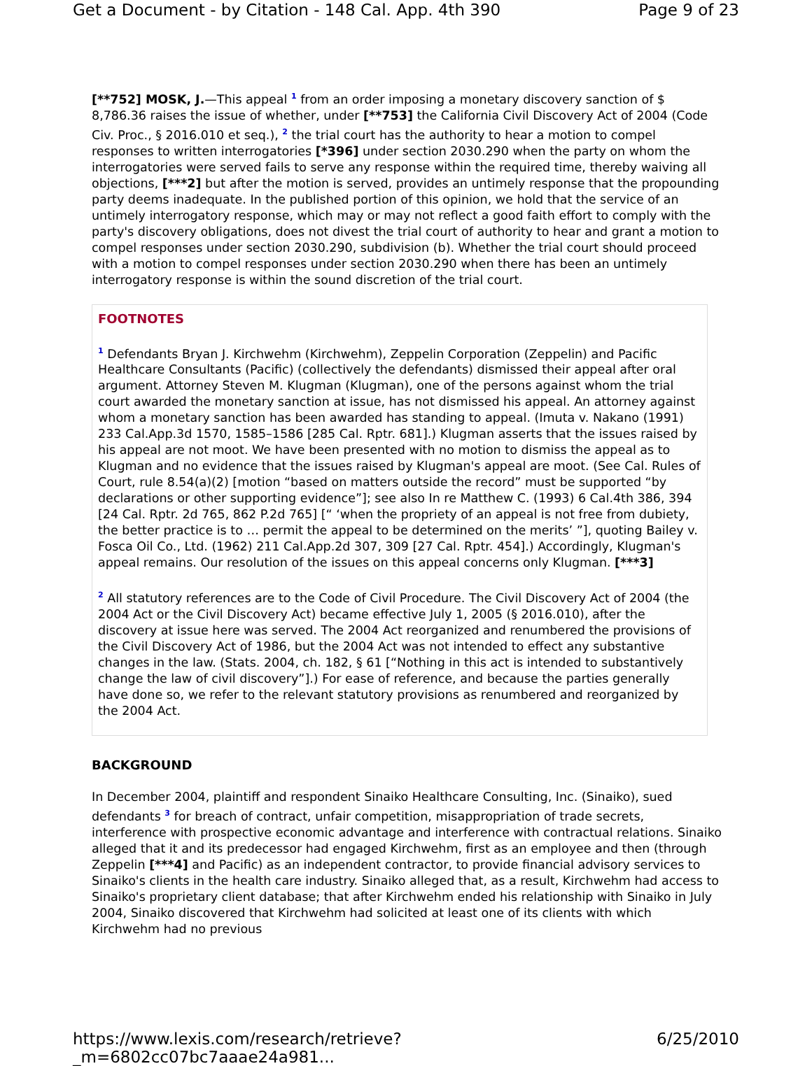Get a Document - by Citation - 148 Cal. App. 4th 390 Page 9 of 23
[**752] MOSK, J.—This appeal <sup>1</sup> from an order imposing a monetary discovery sanction of $ 8,786.36 raises the issue of whether, under [**753] the California Civil Discovery Act of 2004 (Code Civ. Proc., § 2016.010 et seq.), <sup>2</sup> the trial court has the authority to hear a motion to compel responses to written interrogatories [*396] under section 2030.290 when the party on whom the interrogatories were served fails to serve any response within the required time, thereby waiving all objections, [***2] but after the motion is served, provides an untimely response that the propounding party deems inadequate. In the published portion of this opinion, we hold that the service of an untimely interrogatory response, which may or may not reflect a good faith effort to comply with the party's discovery obligations, does not divest the trial court of authority to hear and grant a motion to compel responses under section 2030.290, subdivision (b). Whether the trial court should proceed with a motion to compel responses under section 2030.290 when there has been an untimely interrogatory response is within the sound discretion of the trial court.
FOOTNOTES
<sup>1</sup> Defendants Bryan J. Kirchwehm (Kirchwehm), Zeppelin Corporation (Zeppelin) and Pacific Healthcare Consultants (Pacific) (collectively the defendants) dismissed their appeal after oral argument. Attorney Steven M. Klugman (Klugman), one of the persons against whom the trial court awarded the monetary sanction at issue, has not dismissed his appeal. An attorney against whom a monetary sanction has been awarded has standing to appeal. (Imuta v. Nakano (1991) 233 Cal.App.3d 1570, 1585–1586 [285 Cal. Rptr. 681].) Klugman asserts that the issues raised by his appeal are not moot. We have been presented with no motion to dismiss the appeal as to Klugman and no evidence that the issues raised by Klugman's appeal are moot. (See Cal. Rules of Court, rule 8.54(a)(2) [motion “based on matters outside the record” must be supported “by declarations or other supporting evidence”]; see also In re Matthew C. (1993) 6 Cal.4th 386, 394 [24 Cal. Rptr. 2d 765, 862 P.2d 765] [“ ‘when the propriety of an appeal is not free from dubiety, the better practice is to … permit the appeal to be determined on the merits’ ”], quoting Bailey v. Fosca Oil Co., Ltd. (1962) 211 Cal.App.2d 307, 309 [27 Cal. Rptr. 454].) Accordingly, Klugman's appeal remains. Our resolution of the issues on this appeal concerns only Klugman. [***3]
<sup>2</sup> All statutory references are to the Code of Civil Procedure. The Civil Discovery Act of 2004 (the 2004 Act or the Civil Discovery Act) became effective July 1, 2005 (§ 2016.010), after the discovery at issue here was served. The 2004 Act reorganized and renumbered the provisions of the Civil Discovery Act of 1986, but the 2004 Act was not intended to effect any substantive changes in the law. (Stats. 2004, ch. 182, § 61 [“Nothing in this act is intended to substantively change the law of civil discovery”].) For ease of reference, and because the parties generally have done so, we refer to the relevant statutory provisions as renumbered and reorganized by the 2004 Act.
BACKGROUND
In December 2004, plaintiff and respondent Sinaiko Healthcare Consulting, Inc. (Sinaiko), sued defendants <sup>3</sup> for breach of contract, unfair competition, misappropriation of trade secrets, interference with prospective economic advantage and interference with contractual relations. Sinaiko alleged that it and its predecessor had engaged Kirchwehm, first as an employee and then (through Zeppelin [***4] and Pacific) as an independent contractor, to provide financial advisory services to Sinaiko's clients in the health care industry. Sinaiko alleged that, as a result, Kirchwehm had access to Sinaiko's proprietary client database; that after Kirchwehm ended his relationship with Sinaiko in July 2004, Sinaiko discovered that Kirchwehm had solicited at least one of its clients with which Kirchwehm had no previous
https://www.lexis.com/research/retrieve?_m=6802cc07bc7aaae24a981... 6/25/2010